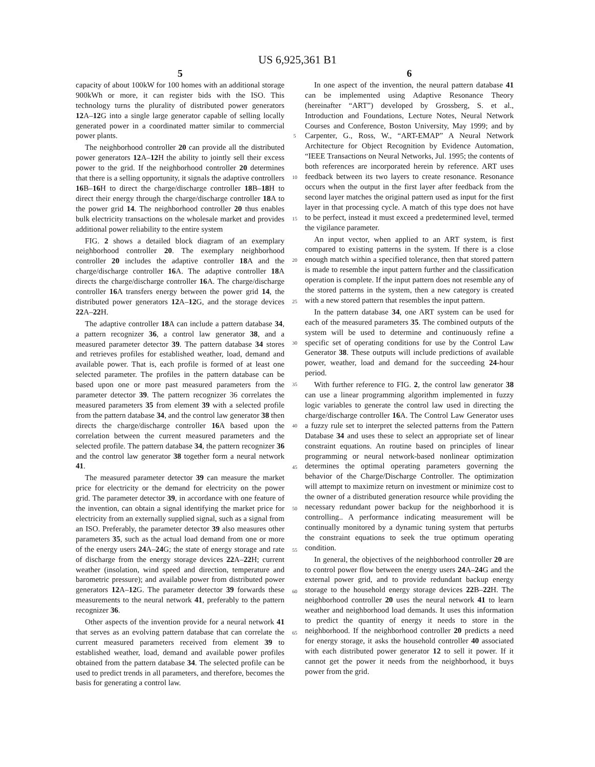US 6,925,361 B1
5
capacity of about 100kW for 100 homes with an additional storage 900kWh or more, it can register bids with the ISO. This technology turns the plurality of distributed power generators 12 A–12 G into a single large generator capable of selling locally generated power in a coordinated matter similar to commercial power plants.
The neighborhood controller 20 can provide all the distributed power generators 12 A–12 H the ability to jointly sell their excess power to the grid. If the neighborhood controller 20 determines that there is a selling opportunity, it signals the adaptive controllers 16 B–16 H to direct the charge/discharge controller 18 B–18 H to direct their energy through the charge/discharge controller 18 A to the power grid 14. The neighborhood controller 20 thus enables bulk electricity transactions on the wholesale market and provides additional power reliability to the entire system
FIG. 2 shows a detailed block diagram of an exemplary neighborhood controller 20. The exemplary neighborhood controller 20 includes the adaptive controller 18 A and the charge/discharge controller 16 A. The adaptive controller 18 A directs the charge/discharge controller 16 A. The charge/discharge controller 16 A transfers energy between the power grid 14, the distributed power generators 12 A–12 G, and the storage devices 22 A–22 H.
The adaptive controller 18 A can include a pattern database 34, a pattern recognizer 36, a control law generator 38, and a measured parameter detector 39. The pattern database 34 stores and retrieves profiles for established weather, load, demand and available power. That is, each profile is formed of at least one selected parameter. The profiles in the pattern database can be based upon one or more past measured parameters from the parameter detector 39. The pattern recognizer 36 correlates the measured parameters 35 from element 39 with a selected profile from the pattern database 34, and the control law generator 38 then directs the charge/discharge controller 16 A based upon the correlation between the current measured parameters and the selected profile. The pattern database 34, the pattern recognizer 36 and the control law generator 38 together form a neural network 41.
The measured parameter detector 39 can measure the market price for electricity or the demand for electricity on the power grid. The parameter detector 39, in accordance with one feature of the invention, can obtain a signal identifying the market price for electricity from an externally supplied signal, such as a signal from an ISO. Preferably, the parameter detector 39 also measures other parameters 35, such as the actual load demand from one or more of the energy users 24 A–24 G; the state of energy storage and rate of discharge from the energy storage devices 22 A–22 H; current weather (insolation, wind speed and direction, temperature and barometric pressure); and available power from distributed power generators 12 A–12 G. The parameter detector 39 forwards these measurements to the neural network 41, preferably to the pattern recognizer 36.
Other aspects of the invention provide for a neural network 41 that serves as an evolving pattern database that can correlate the current measured parameters received from element 39 to established weather, load, demand and available power profiles obtained from the pattern database 34. The selected profile can be used to predict trends in all parameters, and therefore, becomes the basis for generating a control law.
5
10
15
20
25
30
35
40
45
50
55
60
65
6
In one aspect of the invention, the neural pattern database 41 can be implemented using Adaptive Resonance Theory (hereinafter “ART”) developed by Grossberg, S. et al., Introduction and Foundations, Lecture Notes, Neural Network Courses and Conference, Boston University, May 1999; and by Carpenter, G., Ross, W., “ART-EMAP” A Neural Network Architecture for Object Recognition by Evidence Automation, “IEEE Transactions on Neural Networks, Jul. 1995; the contents of both references are incorporated herein by reference. ART uses feedback between its two layers to create resonance. Resonance occurs when the output in the first layer after feedback from the second layer matches the original pattern used as input for the first layer in that processing cycle. A match of this type does not have to be perfect, instead it must exceed a predetermined level, termed the vigilance parameter.
An input vector, when applied to an ART system, is first compared to existing patterns in the system. If there is a close enough match within a specified tolerance, then that stored pattern is made to resemble the input pattern further and the classification operation is complete. If the input pattern does not resemble any of the stored patterns in the system, then a new category is created with a new stored pattern that resembles the input pattern.
In the pattern database 34, one ART system can be used for each of the measured parameters 35. The combined outputs of the system will be used to determine and continuously refine a specific set of operating conditions for use by the Control Law Generator 38. These outputs will include predictions of available power, weather, load and demand for the succeeding 24-hour period.
With further reference to FIG. 2, the control law generator 38 can use a linear programming algorithm implemented in fuzzy logic variables to generate the control law used in directing the charge/discharge controller 16 A. The Control Law Generator uses a fuzzy rule set to interpret the selected patterns from the Pattern Database 34 and uses these to select an appropriate set of linear constraint equations. An routine based on principles of linear programming or neural network-based nonlinear optimization determines the optimal operating parameters governing the behavior of the Charge/Discharge Controller. The optimization will attempt to maximize return on investment or minimize cost to the owner of a distributed generation resource while providing the necessary redundant power backup for the neighborhood it is controlling.. A performance indicating measurement will be continually monitored by a dynamic tuning system that perturbs the constraint equations to seek the true optimum operating condition.
In general, the objectives of the neighborhood controller 20 are to control power flow between the energy users 24 A–24 G and the external power grid, and to provide redundant backup energy storage to the household energy storage devices 22 B–22 H. The neighborhood controller 20 uses the neural network 41 to learn weather and neighborhood load demands. It uses this information to predict the quantity of energy it needs to store in the neighborhood. If the neighborhood controller 20 predicts a need for energy storage, it asks the household controller 40 associated with each distributed power generator 12 to sell it power. If it cannot get the power it needs from the neighborhood, it buys power from the grid.